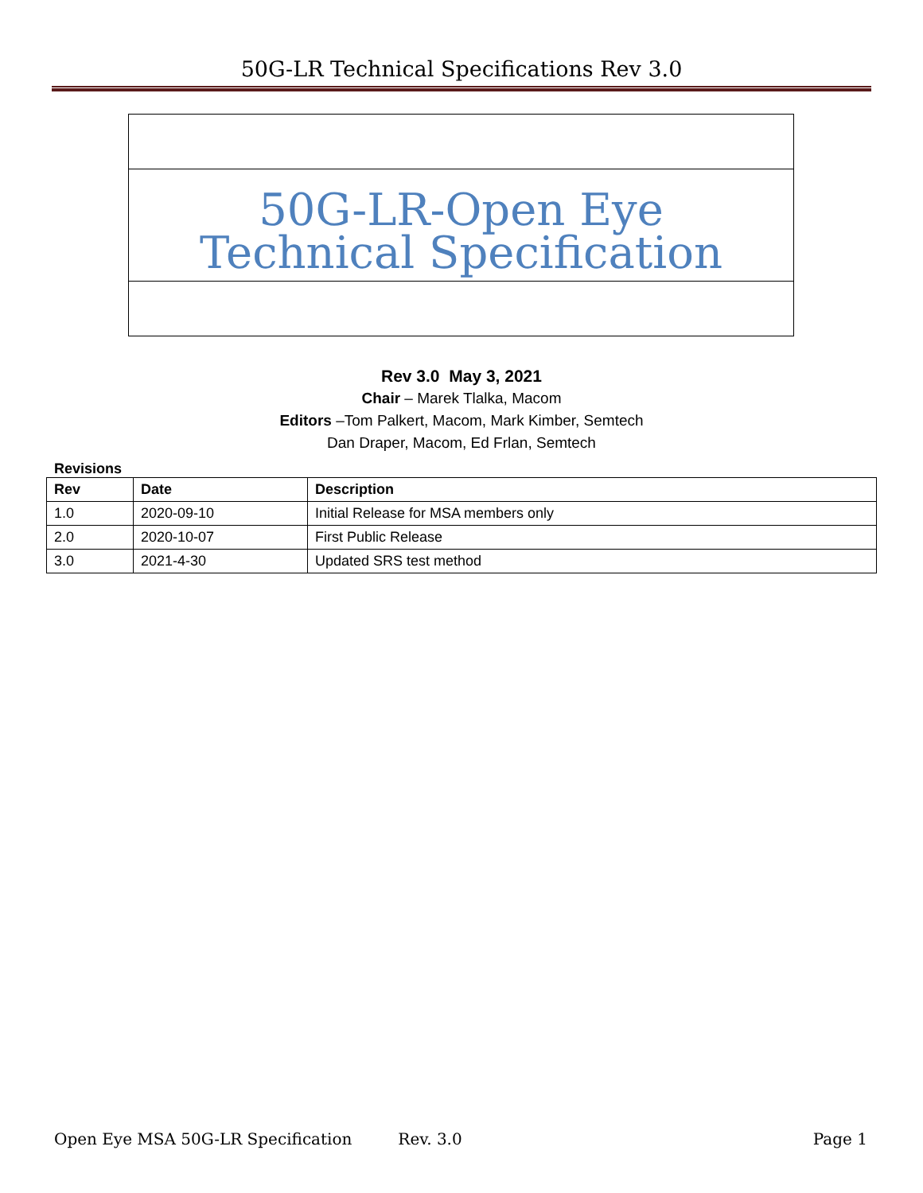50G-LR Technical Specifications Rev 3.0
50G-LR-Open Eye
Technical Specification
Rev 3.0 May 3, 2021
Chair – Marek Tlalka, Macom
Editors –Tom Palkert, Macom, Mark Kimber, Semtech
Dan Draper, Macom, Ed Frlan, Semtech
Revisions
| Rev | Date | Description |
| --- | --- | --- |
| 1.0 | 2020-09-10 | Initial Release for MSA members only |
| 2.0 | 2020-10-07 | First Public Release |
| 3.0 | 2021-4-30 | Updated SRS test method |
Open Eye MSA 50G-LR Specification Rev. 3.0 Page 1